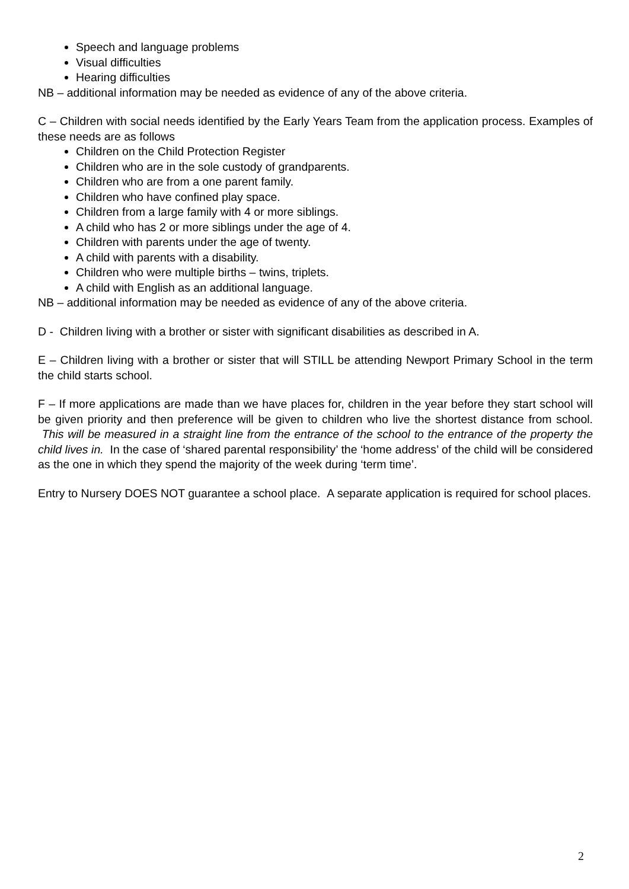Speech and language problems
Visual difficulties
Hearing difficulties
NB – additional information may be needed as evidence of any of the above criteria.
C – Children with social needs identified by the Early Years Team from the application process. Examples of these needs are as follows
Children on the Child Protection Register
Children who are in the sole custody of grandparents.
Children who are from a one parent family.
Children who have confined play space.
Children from a large family with 4 or more siblings.
A child who has 2 or more siblings under the age of 4.
Children with parents under the age of twenty.
A child with parents with a disability.
Children who were multiple births – twins, triplets.
A child with English as an additional language.
NB – additional information may be needed as evidence of any of the above criteria.
D - Children living with a brother or sister with significant disabilities as described in A.
E – Children living with a brother or sister that will STILL be attending Newport Primary School in the term the child starts school.
F – If more applications are made than we have places for, children in the year before they start school will be given priority and then preference will be given to children who live the shortest distance from school. This will be measured in a straight line from the entrance of the school to the entrance of the property the child lives in. In the case of ‘shared parental responsibility’ the ‘home address’ of the child will be considered as the one in which they spend the majority of the week during ‘term time’.
Entry to Nursery DOES NOT guarantee a school place. A separate application is required for school places.
2